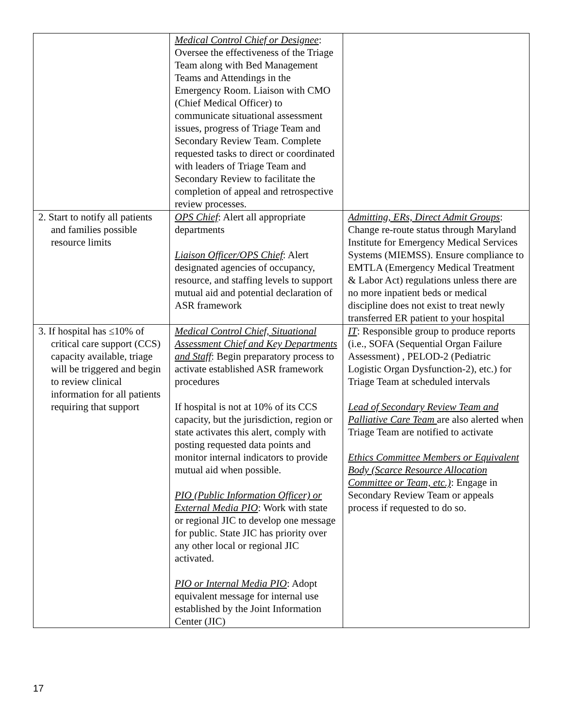| | Medical Control Chief or Designee : Oversee the effectiveness of the Triage Team along with Bed Management Teams and Attendings in the Emergency Room. Liaison with CMO (Chief Medical Officer) to communicate situational assessment issues, progress of Triage Team and Secondary Review Team. Complete requested tasks to direct or coordinated with leaders of Triage Team and Secondary Review to facilitate the completion of appeal and retrospective review processes. | |
| 2. Start to notify all patients and families possible resource limits | OPS Chief : Alert all appropriate departments Liaison Officer/OPS Chief : Alert designated agencies of occupancy, resource, and staffing levels to support mutual aid and potential declaration of ASR framework | Admitting, ERs, Direct Admit Groups : Change re-route status through Maryland Institute for Emergency Medical Services Systems (MIEMSS). Ensure compliance to EMTLA (Emergency Medical Treatment & Labor Act) regulations unless there are no more inpatient beds or medical discipline does not exist to treat newly transferred ER patient to your hospital |
| 3. If hospital has ≤10% of critical care support (CCS) capacity available, triage will be triggered and begin to review clinical information for all patients requiring that support | Medical Control Chief, Situational Assessment Chief and Key Departments and Staff : Begin preparatory process to activate established ASR framework procedures If hospital is not at 10% of its CCS capacity, but the jurisdiction, region or state activates this alert, comply with posting requested data points and monitor internal indicators to provide mutual aid when possible. PIO (Public Information Officer) or External Media PIO : Work with state or regional JIC to develop one message for public. State JIC has priority over any other local or regional JIC activated. PIO or Internal Media PIO : Adopt equivalent message for internal use established by the Joint Information Center (JIC) | IT : Responsible group to produce reports (i.e., SOFA (Sequential Organ Failure Assessment) , PELOD-2 (Pediatric Logistic Organ Dysfunction-2), etc.) for Triage Team at scheduled intervals Lead of Secondary Review Team and Palliative Care Team are also alerted when Triage Team are notified to activate Ethics Committee Members or Equivalent Body (Scarce Resource Allocation Committee or Team, etc.) : Engage in Secondary Review Team or appeals process if requested to do so. |
17